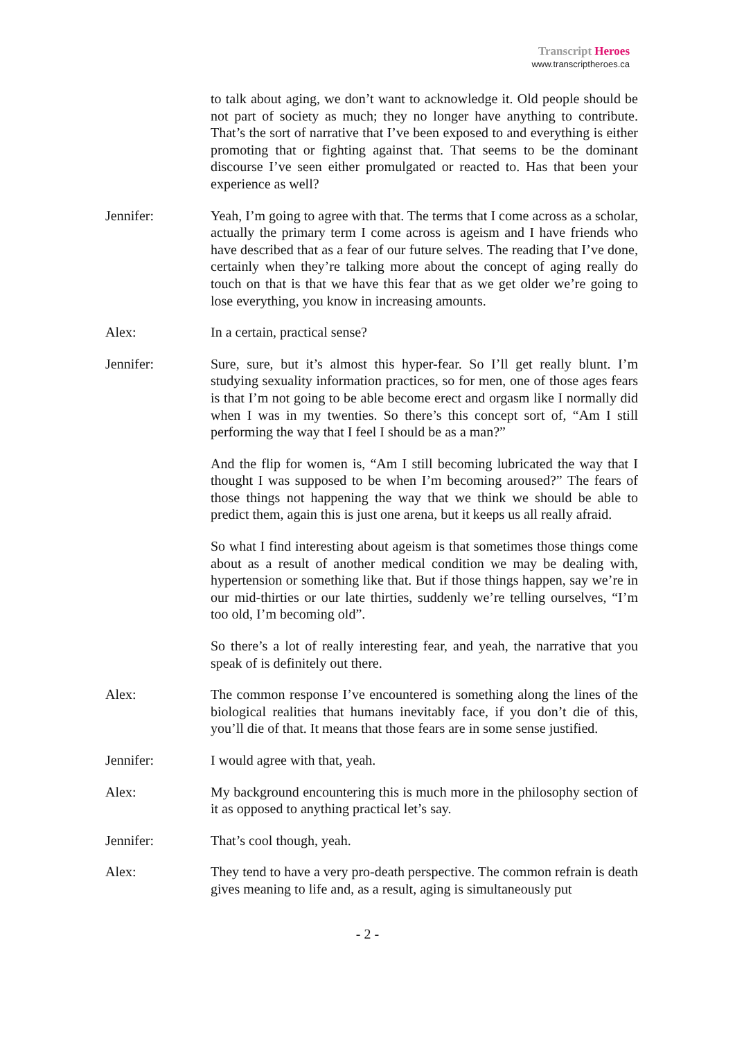Transcript Heroes
www.transcriptheroes.ca
to talk about aging, we don’t want to acknowledge it. Old people should be not part of society as much; they no longer have anything to contribute. That’s the sort of narrative that I’ve been exposed to and everything is either promoting that or fighting against that. That seems to be the dominant discourse I’ve seen either promulgated or reacted to. Has that been your experience as well?
Jennifer: Yeah, I’m going to agree with that. The terms that I come across as a scholar, actually the primary term I come across is ageism and I have friends who have described that as a fear of our future selves. The reading that I’ve done, certainly when they’re talking more about the concept of aging really do touch on that is that we have this fear that as we get older we’re going to lose everything, you know in increasing amounts.
Alex: In a certain, practical sense?
Jennifer: Sure, sure, but it’s almost this hyper-fear. So I’ll get really blunt. I’m studying sexuality information practices, so for men, one of those ages fears is that I’m not going to be able become erect and orgasm like I normally did when I was in my twenties. So there’s this concept sort of, “Am I still performing the way that I feel I should be as a man?”
And the flip for women is, “Am I still becoming lubricated the way that I thought I was supposed to be when I’m becoming aroused?” The fears of those things not happening the way that we think we should be able to predict them, again this is just one arena, but it keeps us all really afraid.
So what I find interesting about ageism is that sometimes those things come about as a result of another medical condition we may be dealing with, hypertension or something like that. But if those things happen, say we’re in our mid-thirties or our late thirties, suddenly we’re telling ourselves, “I’m too old, I’m becoming old”.
So there’s a lot of really interesting fear, and yeah, the narrative that you speak of is definitely out there.
Alex: The common response I’ve encountered is something along the lines of the biological realities that humans inevitably face, if you don’t die of this, you’ll die of that. It means that those fears are in some sense justified.
Jennifer: I would agree with that, yeah.
Alex: My background encountering this is much more in the philosophy section of it as opposed to anything practical let’s say.
Jennifer: That’s cool though, yeah.
Alex: They tend to have a very pro-death perspective. The common refrain is death gives meaning to life and, as a result, aging is simultaneously put
- 2 -